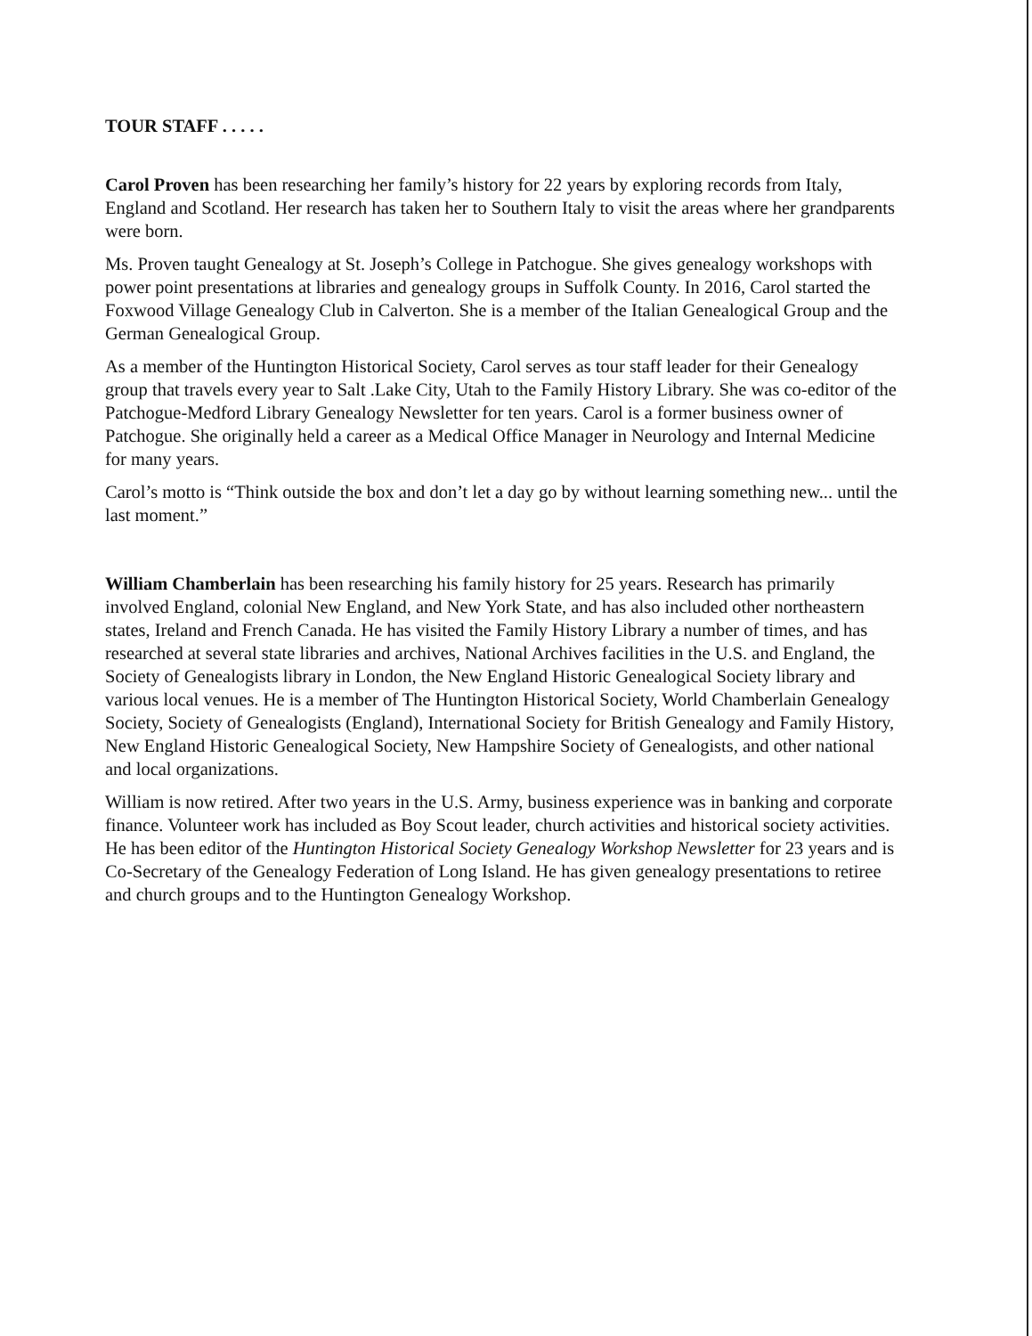TOUR STAFF . . . . .
Carol Proven has been researching her family’s history for 22 years by exploring records from Italy, England and Scotland. Her research has taken her to Southern Italy to visit the areas where her grandparents were born.
Ms. Proven taught Genealogy at St. Joseph’s College in Patchogue. She gives genealogy workshops with power point presentations at libraries and genealogy groups in Suffolk County. In 2016, Carol started the Foxwood Village Genealogy Club in Calverton. She is a member of the Italian Genealogical Group and the German Genealogical Group.
As a member of the Huntington Historical Society, Carol serves as tour staff leader for their Genealogy group that travels every year to Salt .Lake City, Utah to the Family History Library. She was co-editor of the Patchogue-Medford Library Genealogy Newsletter for ten years. Carol is a former business owner of Patchogue. She originally held a career as a Medical Office Manager in Neurology and Internal Medicine for many years.
Carol’s motto is “Think outside the box and don’t let a day go by without learning something new... until the last moment.”
William Chamberlain has been researching his family history for 25 years. Research has primarily involved England, colonial New England, and New York State, and has also included other northeastern states, Ireland and French Canada. He has visited the Family History Library a number of times, and has researched at several state libraries and archives, National Archives facilities in the U.S. and England, the Society of Genealogists library in London, the New England Historic Genealogical Society library and various local venues. He is a member of The Huntington Historical Society, World Chamberlain Genealogy Society, Society of Genealogists (England), International Society for British Genealogy and Family History, New England Historic Genealogical Society, New Hampshire Society of Genealogists, and other national and local organizations.
William is now retired. After two years in the U.S. Army, business experience was in banking and corporate finance. Volunteer work has included as Boy Scout leader, church activities and historical society activities. He has been editor of the Huntington Historical Society Genealogy Workshop Newsletter for 23 years and is Co-Secretary of the Genealogy Federation of Long Island. He has given genealogy presentations to retiree and church groups and to the Huntington Genealogy Workshop.